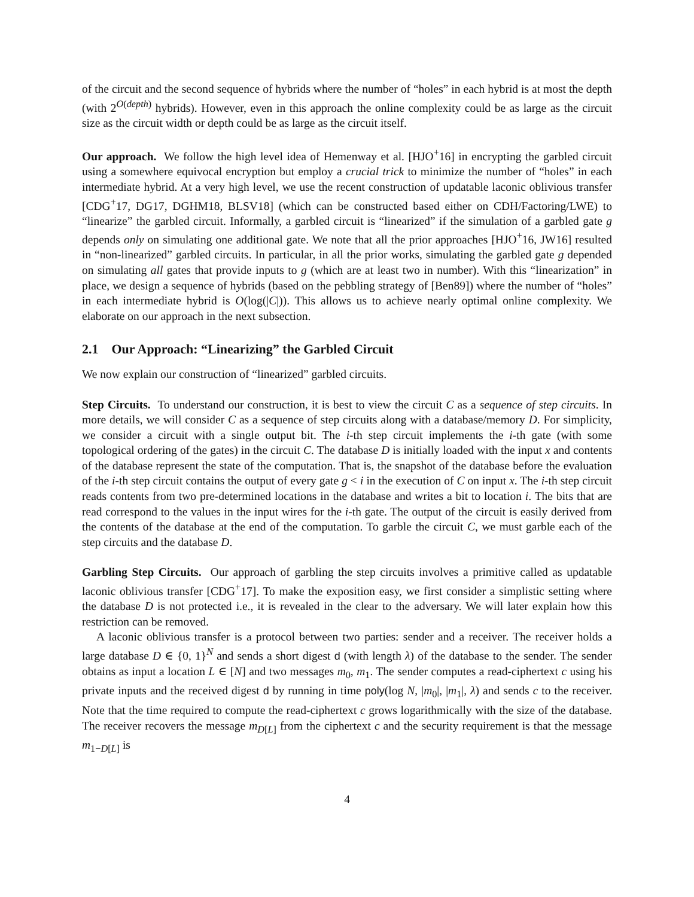of the circuit and the second sequence of hybrids where the number of “holes” in each hybrid is at most the depth (with 2<sup>O(depth)</sup> hybrids). However, even in this approach the online complexity could be as large as the circuit size as the circuit width or depth could be as large as the circuit itself.
Our approach. We follow the high level idea of Hemenway et al. [HJO<sup>+</sup>16] in encrypting the garbled circuit using a somewhere equivocal encryption but employ a crucial trick to minimize the number of “holes” in each intermediate hybrid. At a very high level, we use the recent construction of updatable laconic oblivious transfer [CDG<sup>+</sup>17, DG17, DGHM18, BLSV18] (which can be constructed based either on CDH/Factoring/LWE) to “linearize” the garbled circuit. Informally, a garbled circuit is “linearized” if the simulation of a garbled gate g depends only on simulating one additional gate. We note that all the prior approaches [HJO<sup>+</sup>16, JW16] resulted in “non-linearized” garbled circuits. In particular, in all the prior works, simulating the garbled gate g depended on simulating all gates that provide inputs to g (which are at least two in number). With this “linearization” in place, we design a sequence of hybrids (based on the pebbling strategy of [Ben89]) where the number of “holes” in each intermediate hybrid is O(log(|C|)). This allows us to achieve nearly optimal online complexity. We elaborate on our approach in the next subsection.
2.1 Our Approach: “Linearizing” the Garbled Circuit
We now explain our construction of “linearized” garbled circuits.
Step Circuits. To understand our construction, it is best to view the circuit C as a sequence of step circuits. In more details, we will consider C as a sequence of step circuits along with a database/memory D. For simplicity, we consider a circuit with a single output bit. The i-th step circuit implements the i-th gate (with some topological ordering of the gates) in the circuit C. The database D is initially loaded with the input x and contents of the database represent the state of the computation. That is, the snapshot of the database before the evaluation of the i-th step circuit contains the output of every gate g < i in the execution of C on input x. The i-th step circuit reads contents from two pre-determined locations in the database and writes a bit to location i. The bits that are read correspond to the values in the input wires for the i-th gate. The output of the circuit is easily derived from the contents of the database at the end of the computation. To garble the circuit C, we must garble each of the step circuits and the database D.
Garbling Step Circuits. Our approach of garbling the step circuits involves a primitive called as updatable laconic oblivious transfer [CDG<sup>+</sup>17]. To make the exposition easy, we first consider a simplistic setting where the database D is not protected i.e., it is revealed in the clear to the adversary. We will later explain how this restriction can be removed.
A laconic oblivious transfer is a protocol between two parties: sender and a receiver. The receiver holds a large database D ∈ {0, 1}<sup>N</sup> and sends a short digest d (with length λ) of the database to the sender. The sender obtains as input a location L ∈ [N] and two messages m<sub>0</sub>, m<sub>1</sub>. The sender computes a read-ciphertext c using his private inputs and the received digest d by running in time poly(log N, |m<sub>0</sub>|, |m<sub>1</sub>|, λ) and sends c to the receiver. Note that the time required to compute the read-ciphertext c grows logarithmically with the size of the database. The receiver recovers the message m<sub>D[L]</sub> from the ciphertext c and the security requirement is that the message m<sub>1−D[L]</sub> is
4